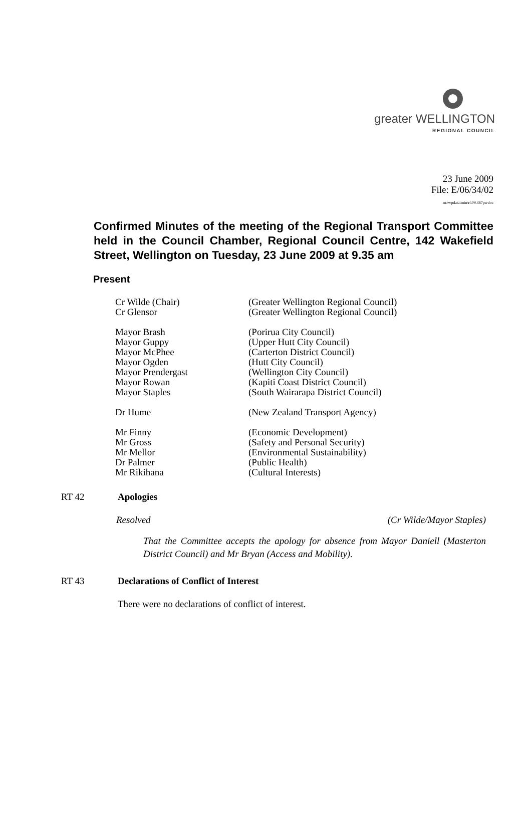greater WELLINGTON
REGIONAL COUNCIL
23 June 2009
File: E/06/34/02
m:\wpdata\min\rt\09.367pwdoc
Confirmed Minutes of the meeting of the Regional Transport Committee held in the Council Chamber, Regional Council Centre, 142 Wakefield Street, Wellington on Tuesday, 23 June 2009 at 9.35 am
Present
| Cr Wilde (Chair) | (Greater Wellington Regional Council) |
| Cr Glensor | (Greater Wellington Regional Council) |
| Mayor Brash | (Porirua City Council) |
| Mayor Guppy | (Upper Hutt City Council) |
| Mayor McPhee | (Carterton District Council) |
| Mayor Ogden | (Hutt City Council) |
| Mayor Prendergast | (Wellington City Council) |
| Mayor Rowan | (Kapiti Coast District Council) |
| Mayor Staples | (South Wairarapa District Council) |
| Dr Hume | (New Zealand Transport Agency) |
| Mr Finny | (Economic Development) |
| Mr Gross | (Safety and Personal Security) |
| Mr Mellor | (Environmental Sustainability) |
| Dr Palmer | (Public Health) |
| Mr Rikihana | (Cultural Interests) |
RT 42 Apologies
Resolved (Cr Wilde/Mayor Staples)
That the Committee accepts the apology for absence from Mayor Daniell (Masterton District Council) and Mr Bryan (Access and Mobility).
RT 43 Declarations of Conflict of Interest
There were no declarations of conflict of interest.